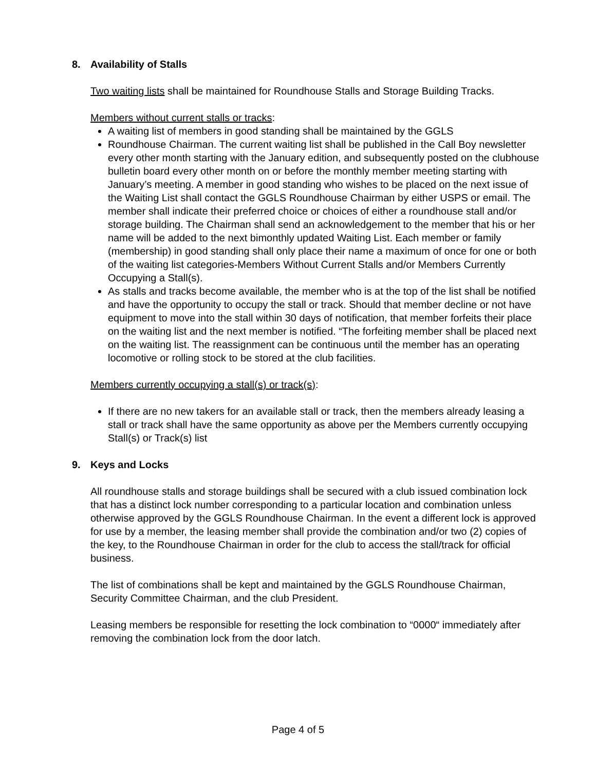8. Availability of Stalls
Two waiting lists shall be maintained for Roundhouse Stalls and Storage Building Tracks.
Members without current stalls or tracks:
A waiting list of members in good standing shall be maintained by the GGLS
Roundhouse Chairman. The current waiting list shall be published in the Call Boy newsletter every other month starting with the January edition, and subsequently posted on the clubhouse bulletin board every other month on or before the monthly member meeting starting with January’s meeting. A member in good standing who wishes to be placed on the next issue of the Waiting List shall contact the GGLS Roundhouse Chairman by either USPS or email. The member shall indicate their preferred choice or choices of either a roundhouse stall and/or storage building. The Chairman shall send an acknowledgement to the member that his or her name will be added to the next bimonthly updated Waiting List. Each member or family (membership) in good standing shall only place their name a maximum of once for one or both of the waiting list categories-Members Without Current Stalls and/or Members Currently Occupying a Stall(s).
As stalls and tracks become available, the member who is at the top of the list shall be notified and have the opportunity to occupy the stall or track. Should that member decline or not have equipment to move into the stall within 30 days of notification, that member forfeits their place on the waiting list and the next member is notified. “The forfeiting member shall be placed next on the waiting list. The reassignment can be continuous until the member has an operating locomotive or rolling stock to be stored at the club facilities.
Members currently occupying a stall(s) or track(s):
If there are no new takers for an available stall or track, then the members already leasing a stall or track shall have the same opportunity as above per the Members currently occupying Stall(s) or Track(s) list
9. Keys and Locks
All roundhouse stalls and storage buildings shall be secured with a club issued combination lock that has a distinct lock number corresponding to a particular location and combination unless otherwise approved by the GGLS Roundhouse Chairman. In the event a different lock is approved for use by a member, the leasing member shall provide the combination and/or two (2) copies of the key, to the Roundhouse Chairman in order for the club to access the stall/track for official business.
The list of combinations shall be kept and maintained by the GGLS Roundhouse Chairman, Security Committee Chairman, and the club President.
Leasing members be responsible for resetting the lock combination to “0000“ immediately after removing the combination lock from the door latch.
Page 4 of 5